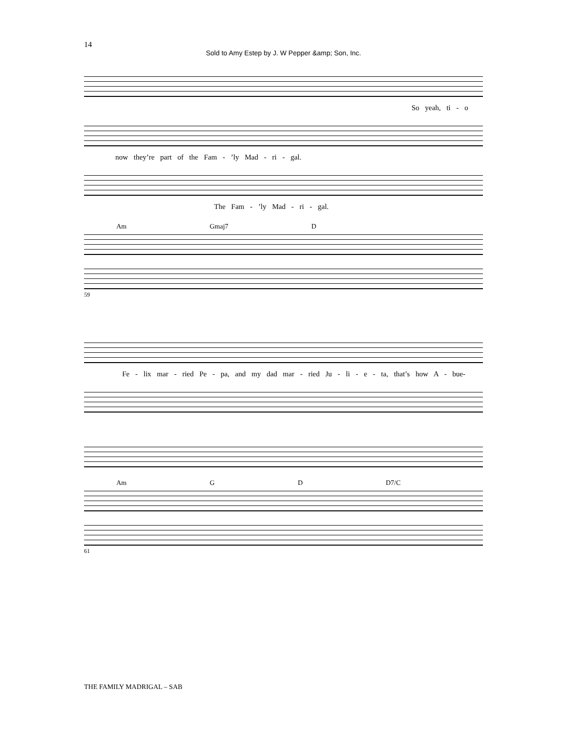14
Sold to Amy Estep by J. W Pepper &amp; Son, Inc.
So yeah, ti - o
now they’re part of the Fam - ’ly Mad - ri - gal.
The Fam - ’ly Mad - ri - gal.
Am Gmaj7 D
59
Fe - lix mar - ried Pe - pa, and my dad mar - ried Ju - li - e - ta, that’s how A - bue-
Am G D D7/C
61
THE FAMILY MADRIGAL – SAB